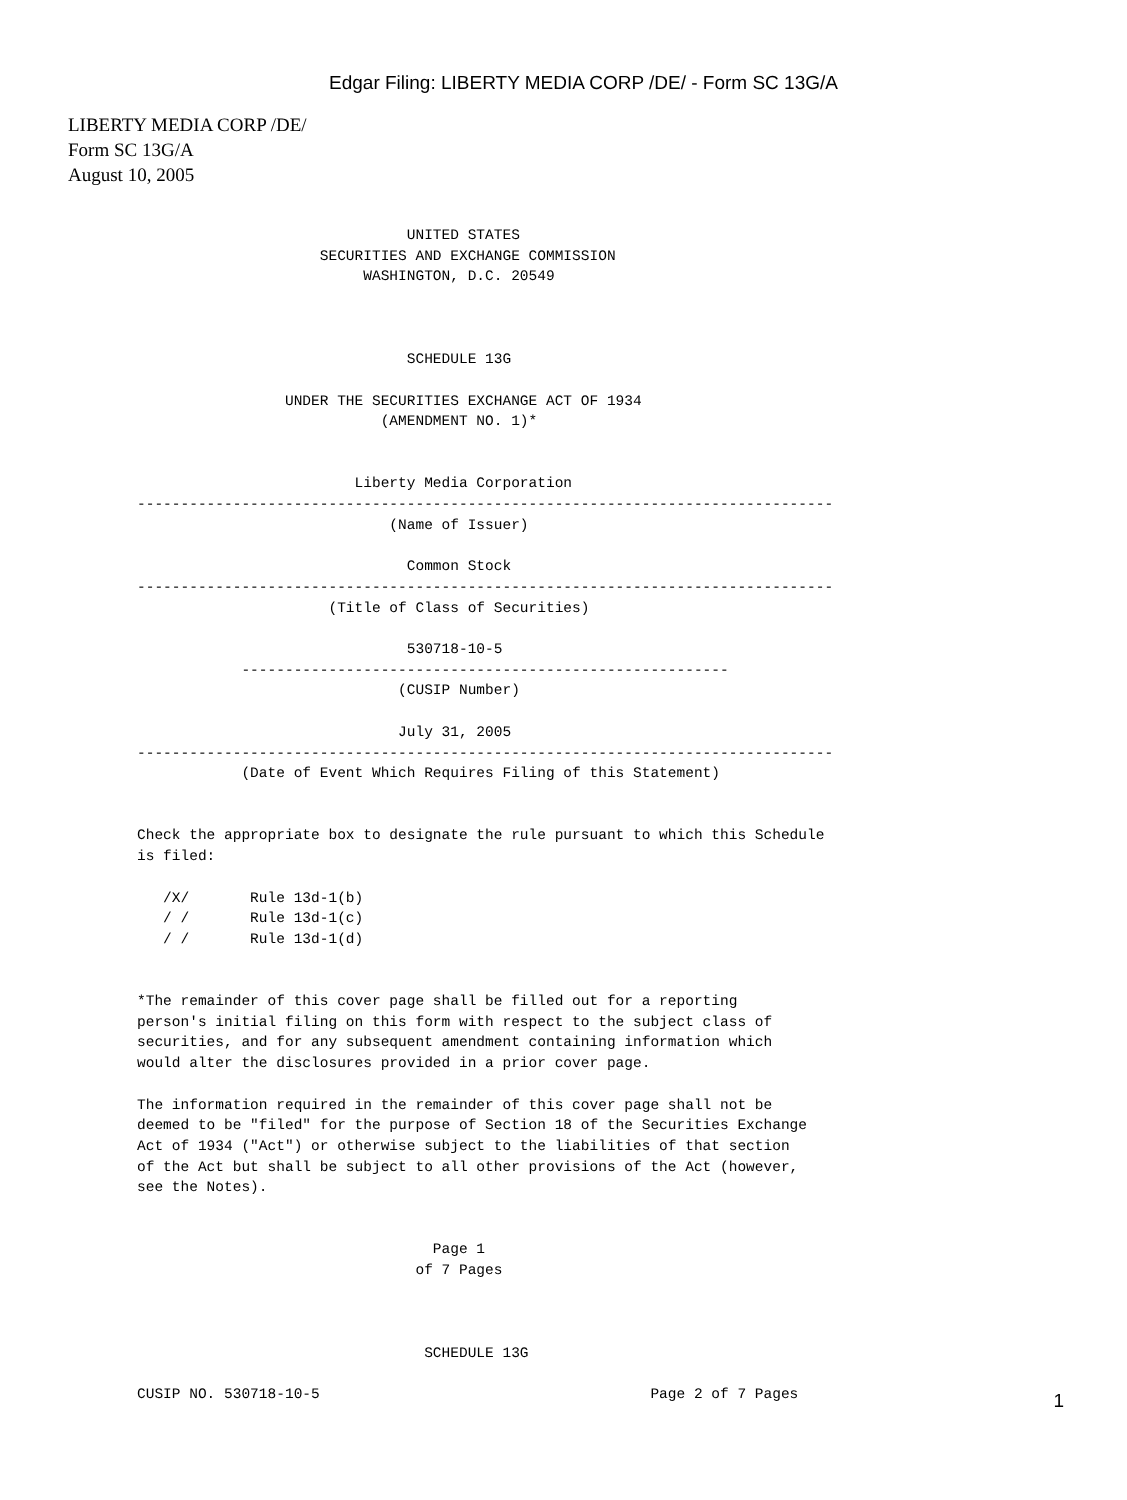Edgar Filing: LIBERTY MEDIA CORP /DE/ - Form SC 13G/A
LIBERTY MEDIA CORP /DE/
Form SC 13G/A
August 10, 2005
                               UNITED STATES
                     SECURITIES AND EXCHANGE COMMISSION
                          WASHINGTON, D.C. 20549



                               SCHEDULE 13G

                 UNDER THE SECURITIES EXCHANGE ACT OF 1934
                            (AMENDMENT NO. 1)*


                         Liberty Media Corporation
--------------------------------------------------------------------------------
                             (Name of Issuer)

                               Common Stock
--------------------------------------------------------------------------------
                      (Title of Class of Securities)

                               530718-10-5
            --------------------------------------------------------
                              (CUSIP Number)

                              July 31, 2005
--------------------------------------------------------------------------------
            (Date of Event Which Requires Filing of this Statement)


Check the appropriate box to designate the rule pursuant to which this Schedule
is filed:

   /X/       Rule 13d-1(b)
   / /       Rule 13d-1(c)
   / /       Rule 13d-1(d)


*The remainder of this cover page shall be filled out for a reporting
person's initial filing on this form with respect to the subject class of
securities, and for any subsequent amendment containing information which
would alter the disclosures provided in a prior cover page.

The information required in the remainder of this cover page shall not be
deemed to be "filed" for the purpose of Section 18 of the Securities Exchange
Act of 1934 ("Act") or otherwise subject to the liabilities of that section
of the Act but shall be subject to all other provisions of the Act (however,
see the Notes).


                                  Page 1
                                of 7 Pages



                                 SCHEDULE 13G

CUSIP NO. 530718-10-5                                      Page 2 of 7 Pages
1